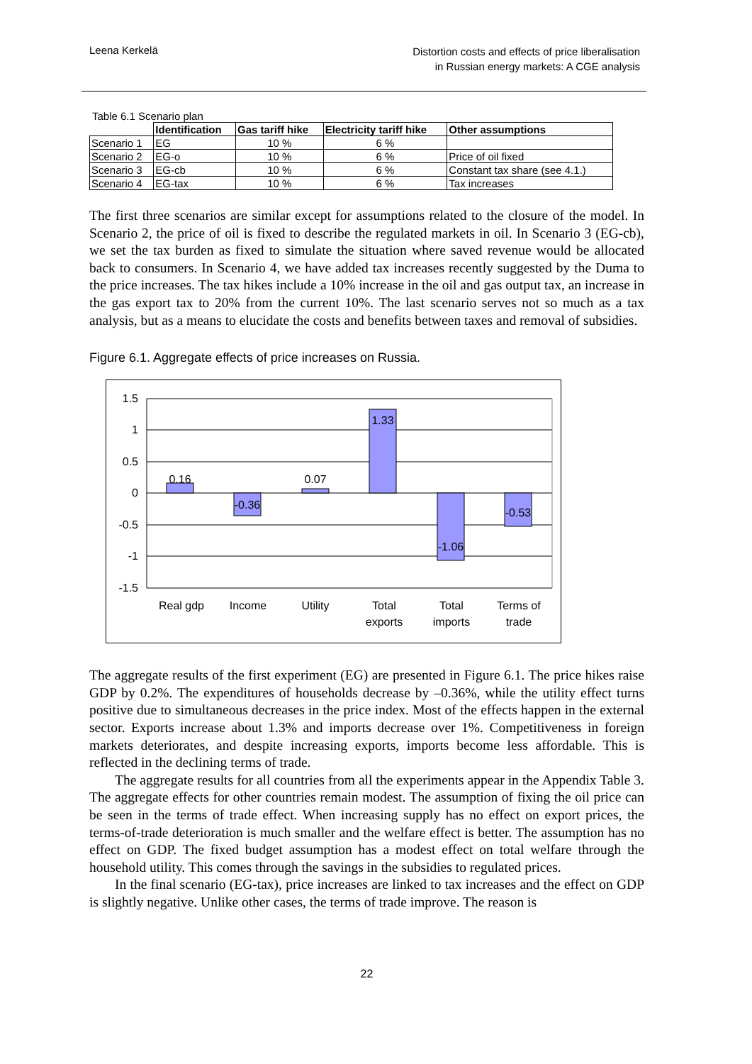Leena Kerkelä
Distortion costs and effects of price liberalisation
in Russian energy markets: A CGE analysis
Table 6.1 Scenario plan
| | Identification | Gas tariff hike | Electricity tariff hike | Other assumptions |
| --- | --- | --- | --- | --- |
| Scenario 1 | EG | 10 % | 6 % | |
| Scenario 2 | EG-o | 10 % | 6 % | Price of oil fixed |
| Scenario 3 | EG-cb | 10 % | 6 % | Constant tax share (see 4.1.) |
| Scenario 4 | EG-tax | 10 % | 6 % | Tax increases |
The first three scenarios are similar except for assumptions related to the closure of the model. In Scenario 2, the price of oil is fixed to describe the regulated markets in oil. In Scenario 3 (EG-cb), we set the tax burden as fixed to simulate the situation where saved revenue would be allocated back to consumers. In Scenario 4, we have added tax increases recently suggested by the Duma to the price increases. The tax hikes include a 10% increase in the oil and gas output tax, an increase in the gas export tax to 20% from the current 10%. The last scenario serves not so much as a tax analysis, but as a means to elucidate the costs and benefits between taxes and removal of subsidies.
Figure 6.1. Aggregate effects of price increases on Russia.
1.5
1
0.5
0
-0.5
-1
-1.5
0.16
-0.36
0.07
1.33
-1.06
-0.53
Real gdp
Income
Utility
Total
exports
Total
imports
Terms of
trade
The aggregate results of the first experiment (EG) are presented in Figure 6.1. The price hikes raise GDP by 0.2%. The expenditures of households decrease by –0.36%, while the utility effect turns positive due to simultaneous decreases in the price index. Most of the effects happen in the external sector. Exports increase about 1.3% and imports decrease over 1%. Competitiveness in foreign markets deteriorates, and despite increasing exports, imports become less affordable. This is reflected in the declining terms of trade.
The aggregate results for all countries from all the experiments appear in the Appendix Table 3. The aggregate effects for other countries remain modest. The assumption of fixing the oil price can be seen in the terms of trade effect. When increasing supply has no effect on export prices, the terms-of-trade deterioration is much smaller and the welfare effect is better. The assumption has no effect on GDP. The fixed budget assumption has a modest effect on total welfare through the household utility. This comes through the savings in the subsidies to regulated prices.
In the final scenario (EG-tax), price increases are linked to tax increases and the effect on GDP is slightly negative. Unlike other cases, the terms of trade improve. The reason is
22